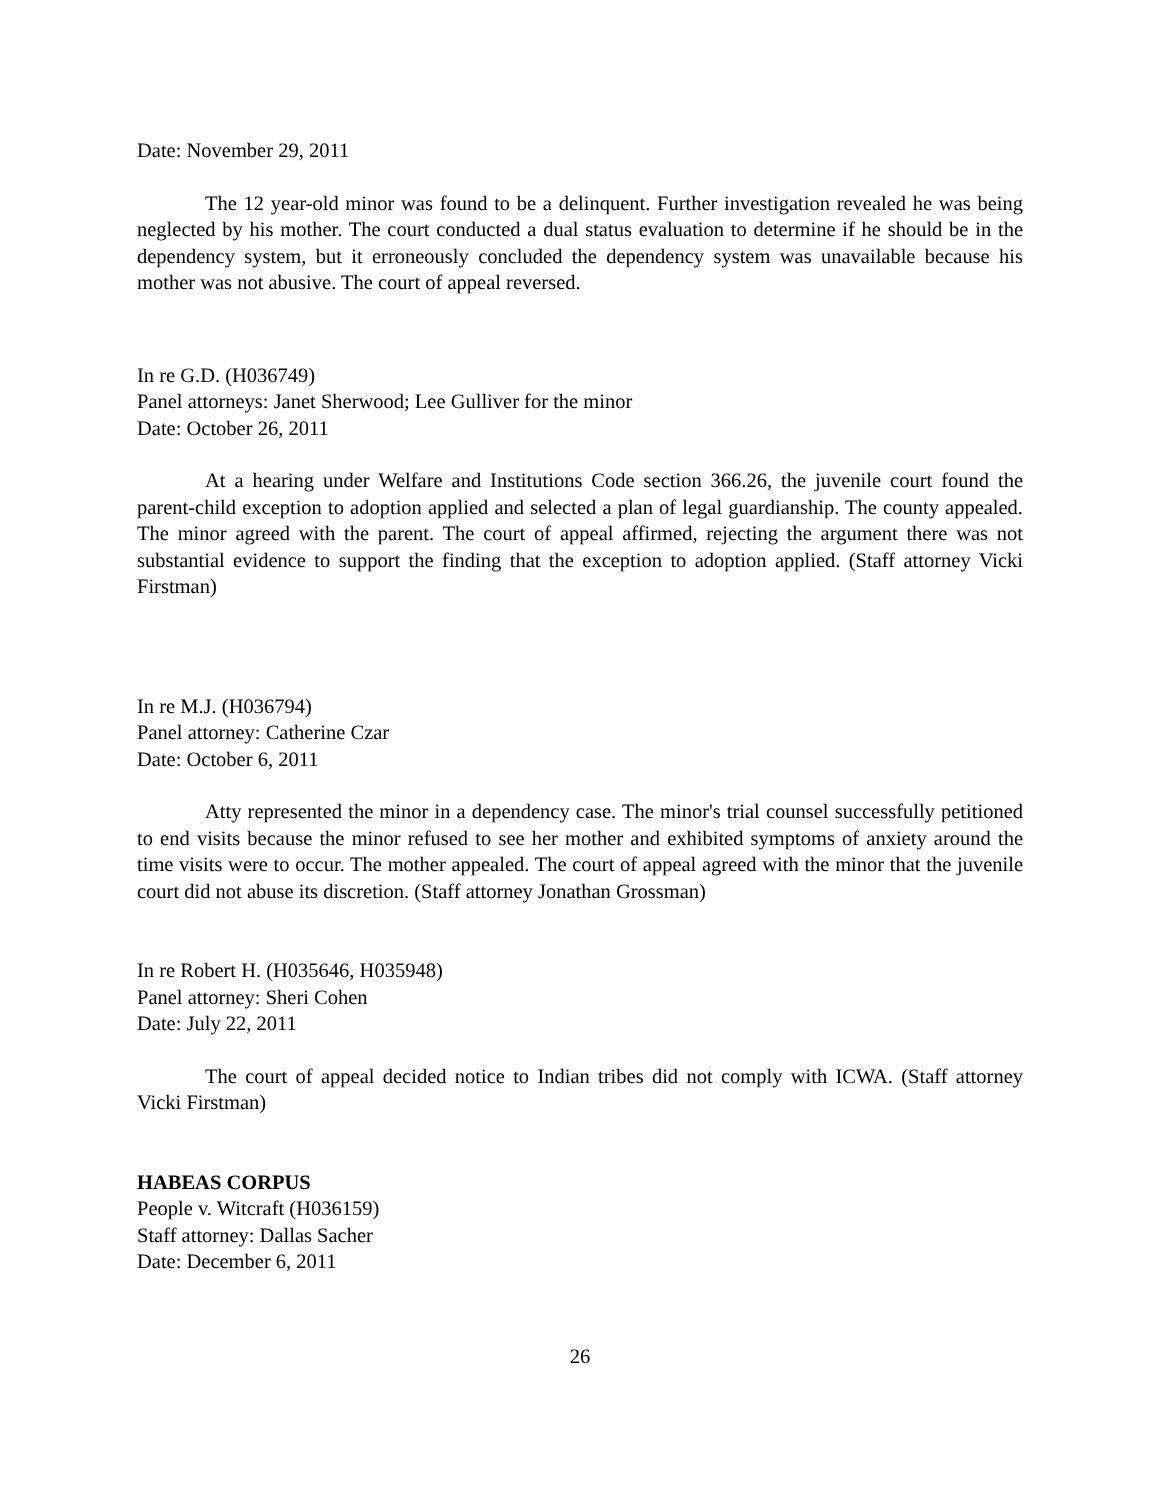Date: November 29, 2011
The 12 year-old minor was found to be a delinquent. Further investigation revealed he was being neglected by his mother. The court conducted a dual status evaluation to determine if he should be in the dependency system, but it erroneously concluded the dependency system was unavailable because his mother was not abusive. The court of appeal reversed.
In re G.D. (H036749)
Panel attorneys: Janet Sherwood; Lee Gulliver for the minor
Date: October 26, 2011
At a hearing under Welfare and Institutions Code section 366.26, the juvenile court found the parent-child exception to adoption applied and selected a plan of legal guardianship. The county appealed. The minor agreed with the parent. The court of appeal affirmed, rejecting the argument there was not substantial evidence to support the finding that the exception to adoption applied. (Staff attorney Vicki Firstman)
In re M.J. (H036794)
Panel attorney: Catherine Czar
Date: October 6, 2011
Atty represented the minor in a dependency case. The minor's trial counsel successfully petitioned to end visits because the minor refused to see her mother and exhibited symptoms of anxiety around the time visits were to occur. The mother appealed. The court of appeal agreed with the minor that the juvenile court did not abuse its discretion. (Staff attorney Jonathan Grossman)
In re Robert H. (H035646, H035948)
Panel attorney: Sheri Cohen
Date: July 22, 2011
The court of appeal decided notice to Indian tribes did not comply with ICWA. (Staff attorney Vicki Firstman)
HABEAS CORPUS
People v. Witcraft (H036159)
Staff attorney: Dallas Sacher
Date: December 6, 2011
26